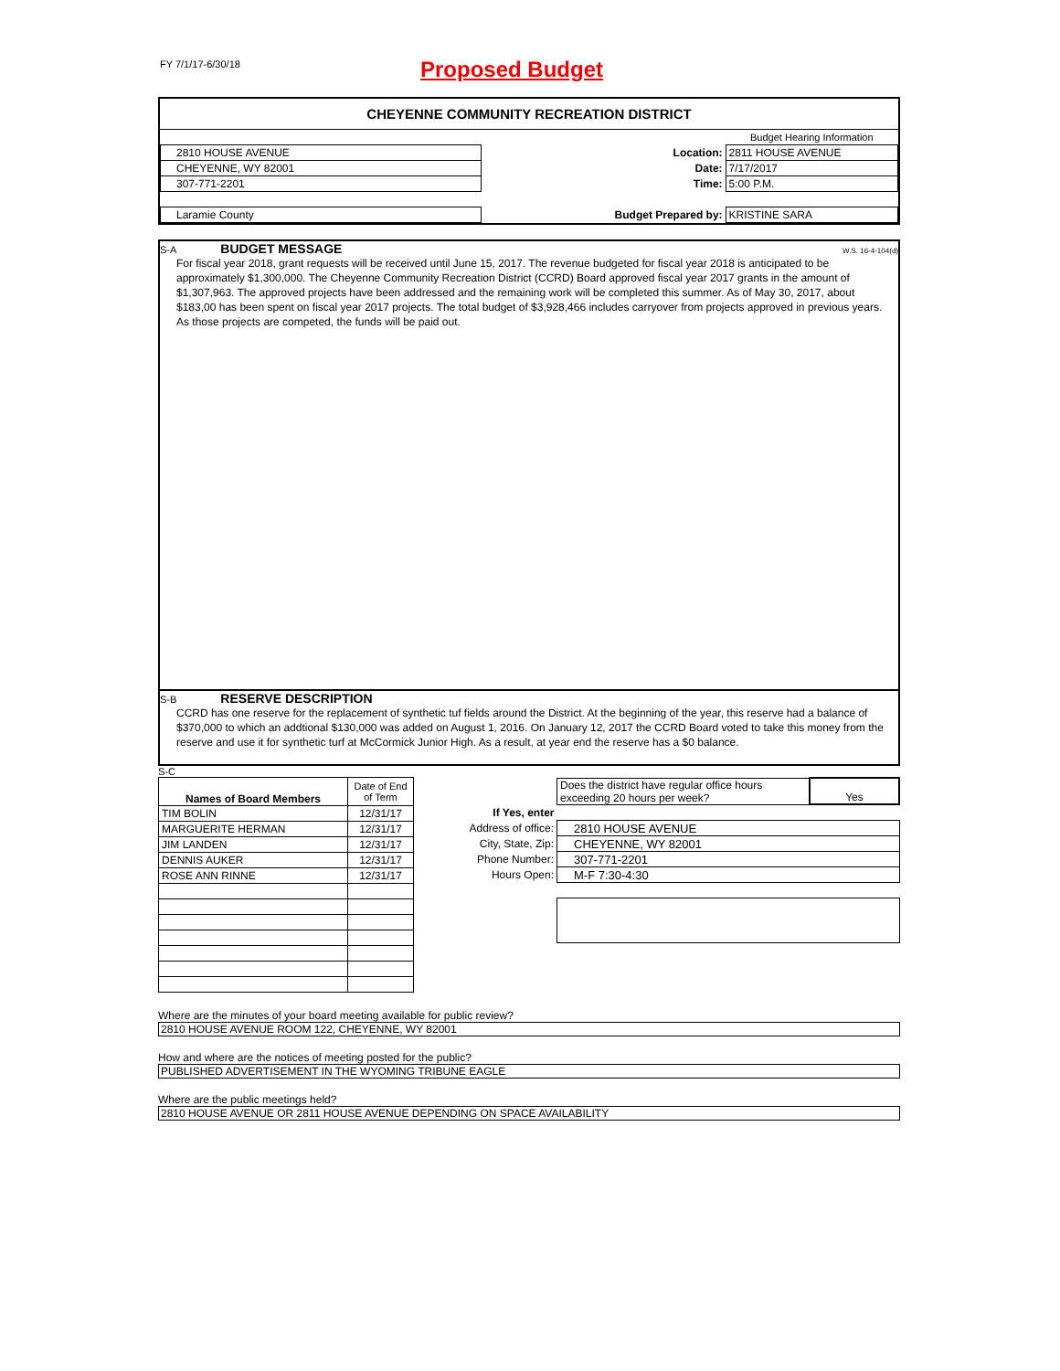FY 7/1/17-6/30/18
Proposed Budget
CHEYENNE COMMUNITY RECREATION DISTRICT
| | | | Budget Hearing Information |
| 2810 HOUSE AVENUE | | Location: | 2811 HOUSE AVENUE |
| CHEYENNE, WY 82001 | | Date: | 7/17/2017 |
| 307-771-2201 | | Time: | 5:00 P.M. |
| Laramie County | Budget Prepared by: | | KRISTINE SARA |
S-A BUDGET MESSAGE W.S. 16-4-104(d)
For fiscal year 2018, grant requests will be received until June 15, 2017. The revenue budgeted for fiscal year 2018 is anticipated to be approximately $1,300,000. The Cheyenne Community Recreation District (CCRD) Board approved fiscal year 2017 grants in the amount of $1,307,963. The approved projects have been addressed and the remaining work will be completed this summer. As of May 30, 2017, about $183,00 has been spent on fiscal year 2017 projects. The total budget of $3,928,466 includes carryover from projects approved in previous years. As those projects are competed, the funds will be paid out.
S-B RESERVE DESCRIPTION
CCRD has one reserve for the replacement of synthetic tuf fields around the District. At the beginning of the year, this reserve had a balance of $370,000 to which an addtional $130,000 was added on August 1, 2016. On January 12, 2017 the CCRD Board voted to take this money from the reserve and use it for synthetic turf at McCormick Junior High. As a result, at year end the reserve has a $0 balance.
S-C
| Names of Board Members | Date of End of Term |
| TIM BOLIN | 12/31/17 |
| MARGUERITE HERMAN | 12/31/17 |
| JIM LANDEN | 12/31/17 |
| DENNIS AUKER | 12/31/17 |
| ROSE ANN RINNE | 12/31/17 |
| | Does the district have regular office hours exceeding 20 hours per week? | Yes |
| If Yes, enter | | |
| Address of office: | 2810 HOUSE AVENUE | |
| City, State, Zip: | CHEYENNE, WY 82001 | |
| Phone Number: | 307-771-2201 | |
| Hours Open: | M-F 7:30-4:30 | |
Where are the minutes of your board meeting available for public review?
2810 HOUSE AVENUE ROOM 122, CHEYENNE, WY 82001
How and where are the notices of meeting posted for the public?
PUBLISHED ADVERTISEMENT IN THE WYOMING TRIBUNE EAGLE
Where are the public meetings held?
2810 HOUSE AVENUE OR 2811 HOUSE AVENUE DEPENDING ON SPACE AVAILABILITY